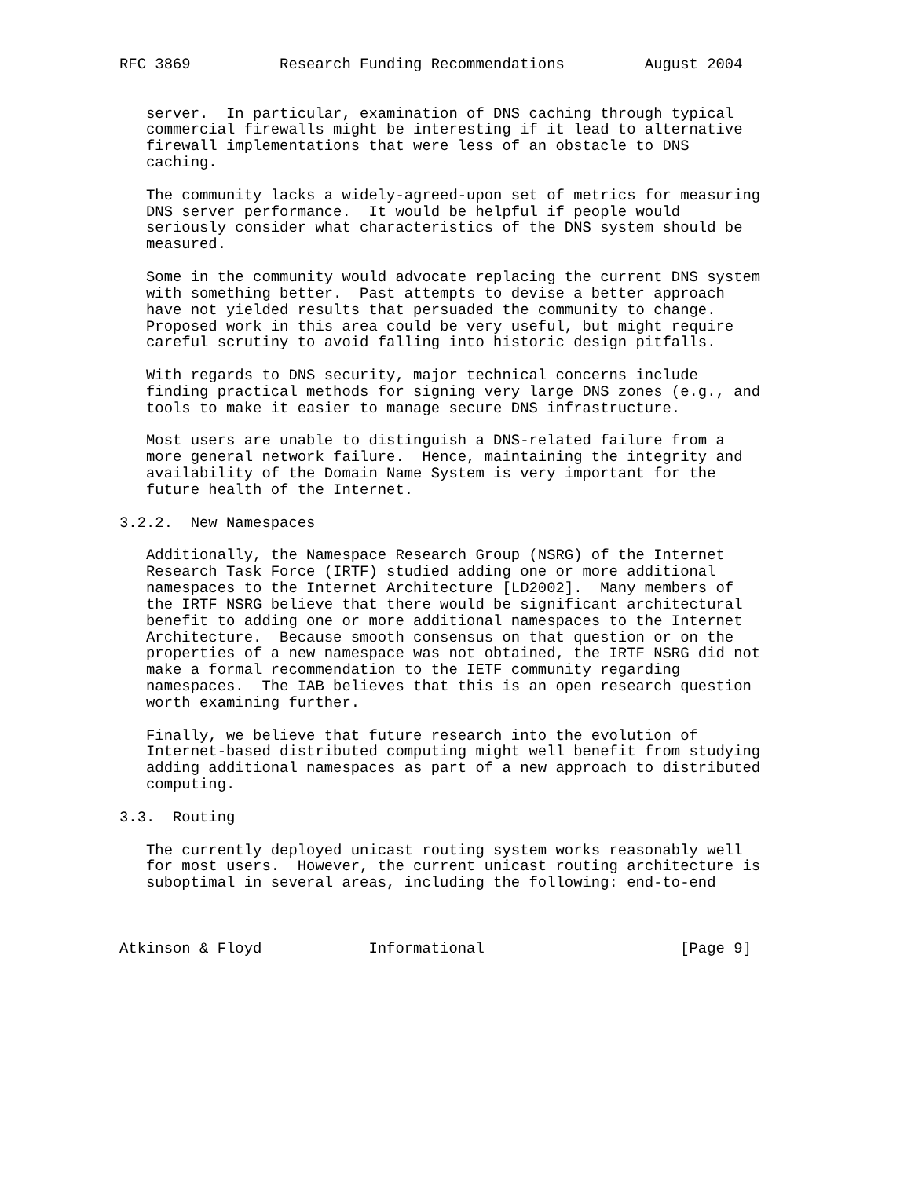RFC 3869          Research Funding Recommendations         August 2004


   server.  In particular, examination of DNS caching through typical
   commercial firewalls might be interesting if it lead to alternative
   firewall implementations that were less of an obstacle to DNS
   caching.

   The community lacks a widely-agreed-upon set of metrics for measuring
   DNS server performance.  It would be helpful if people would
   seriously consider what characteristics of the DNS system should be
   measured.

   Some in the community would advocate replacing the current DNS system
   with something better.  Past attempts to devise a better approach
   have not yielded results that persuaded the community to change.
   Proposed work in this area could be very useful, but might require
   careful scrutiny to avoid falling into historic design pitfalls.

   With regards to DNS security, major technical concerns include
   finding practical methods for signing very large DNS zones (e.g., and
   tools to make it easier to manage secure DNS infrastructure.

   Most users are unable to distinguish a DNS-related failure from a
   more general network failure.  Hence, maintaining the integrity and
   availability of the Domain Name System is very important for the
   future health of the Internet.

3.2.2.  New Namespaces

   Additionally, the Namespace Research Group (NSRG) of the Internet
   Research Task Force (IRTF) studied adding one or more additional
   namespaces to the Internet Architecture [LD2002].  Many members of
   the IRTF NSRG believe that there would be significant architectural
   benefit to adding one or more additional namespaces to the Internet
   Architecture.  Because smooth consensus on that question or on the
   properties of a new namespace was not obtained, the IRTF NSRG did not
   make a formal recommendation to the IETF community regarding
   namespaces.  The IAB believes that this is an open research question
   worth examining further.

   Finally, we believe that future research into the evolution of
   Internet-based distributed computing might well benefit from studying
   adding additional namespaces as part of a new approach to distributed
   computing.

3.3.  Routing

   The currently deployed unicast routing system works reasonably well
   for most users.  However, the current unicast routing architecture is
   suboptimal in several areas, including the following: end-to-end



Atkinson & Floyd            Informational                      [Page 9]